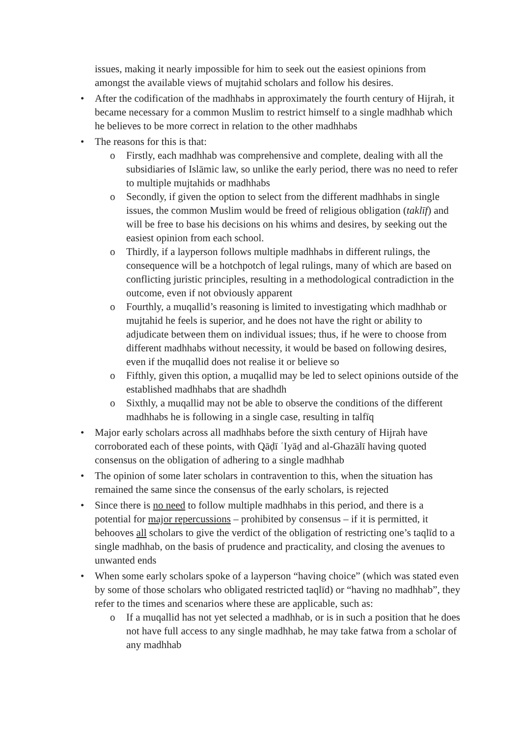issues, making it nearly impossible for him to seek out the easiest opinions from amongst the available views of mujtahid scholars and follow his desires.
• After the codification of the madhhabs in approximately the fourth century of Hijrah, it became necessary for a common Muslim to restrict himself to a single madhhab which he believes to be more correct in relation to the other madhhabs
• The reasons for this is that:
o Firstly, each madhhab was comprehensive and complete, dealing with all the subsidiaries of Islāmic law, so unlike the early period, there was no need to refer to multiple mujtahids or madhhabs
o Secondly, if given the option to select from the different madhhabs in single issues, the common Muslim would be freed of religious obligation (taklīf) and will be free to base his decisions on his whims and desires, by seeking out the easiest opinion from each school.
o Thirdly, if a layperson follows multiple madhhabs in different rulings, the consequence will be a hotchpotch of legal rulings, many of which are based on conflicting juristic principles, resulting in a methodological contradiction in the outcome, even if not obviously apparent
o Fourthly, a muqallid’s reasoning is limited to investigating which madhhab or mujtahid he feels is superior, and he does not have the right or ability to adjudicate between them on individual issues; thus, if he were to choose from different madhhabs without necessity, it would be based on following desires, even if the muqallid does not realise it or believe so
o Fifthly, given this option, a muqallid may be led to select opinions outside of the established madhhabs that are shadhdh
o Sixthly, a muqallid may not be able to observe the conditions of the different madhhabs he is following in a single case, resulting in talfīq
• Major early scholars across all madhhabs before the sixth century of Hijrah have corroborated each of these points, with Qāḍī ʿIyāḍ and al-Ghazālī having quoted consensus on the obligation of adhering to a single madhhab
• The opinion of some later scholars in contravention to this, when the situation has remained the same since the consensus of the early scholars, is rejected
• Since there is no need to follow multiple madhhabs in this period, and there is a potential for major repercussions – prohibited by consensus – if it is permitted, it behooves all scholars to give the verdict of the obligation of restricting one’s taqlīd to a single madhhab, on the basis of prudence and practicality, and closing the avenues to unwanted ends
• When some early scholars spoke of a layperson “having choice” (which was stated even by some of those scholars who obligated restricted taqlīd) or “having no madhhab”, they refer to the times and scenarios where these are applicable, such as:
o If a muqallid has not yet selected a madhhab, or is in such a position that he does not have full access to any single madhhab, he may take fatwa from a scholar of any madhhab